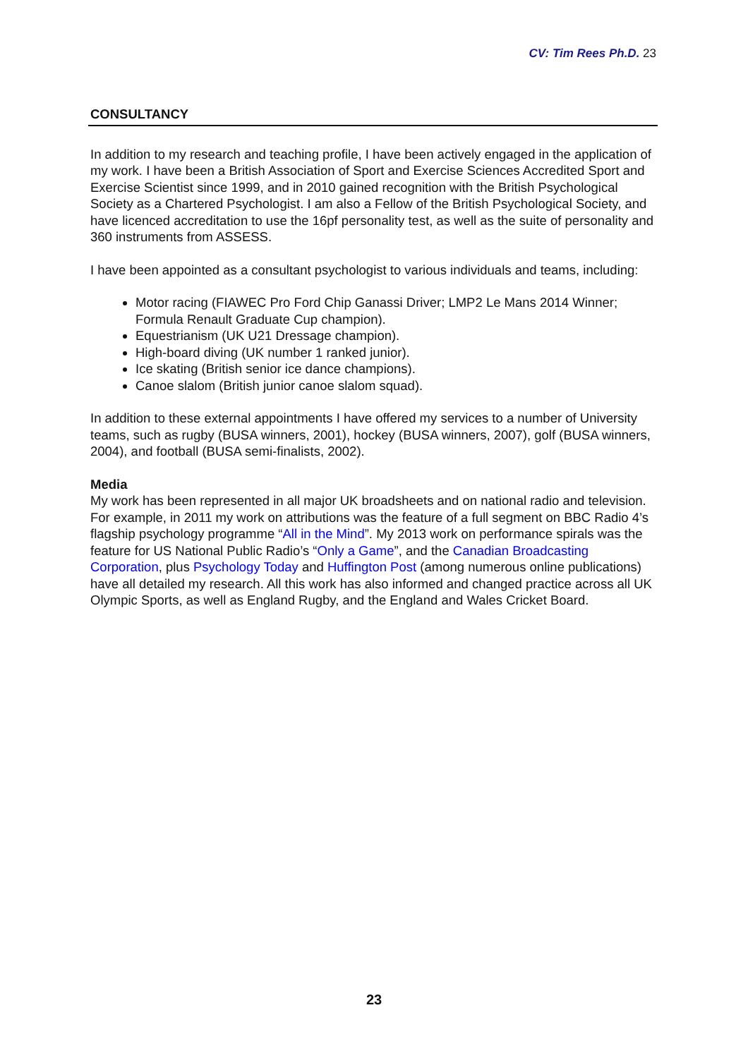CV: Tim Rees Ph.D. 23
CONSULTANCY
In addition to my research and teaching profile, I have been actively engaged in the application of my work. I have been a British Association of Sport and Exercise Sciences Accredited Sport and Exercise Scientist since 1999, and in 2010 gained recognition with the British Psychological Society as a Chartered Psychologist. I am also a Fellow of the British Psychological Society, and have licenced accreditation to use the 16pf personality test, as well as the suite of personality and 360 instruments from ASSESS.
I have been appointed as a consultant psychologist to various individuals and teams, including:
Motor racing (FIAWEC Pro Ford Chip Ganassi Driver; LMP2 Le Mans 2014 Winner; Formula Renault Graduate Cup champion).
Equestrianism (UK U21 Dressage champion).
High-board diving (UK number 1 ranked junior).
Ice skating (British senior ice dance champions).
Canoe slalom (British junior canoe slalom squad).
In addition to these external appointments I have offered my services to a number of University teams, such as rugby (BUSA winners, 2001), hockey (BUSA winners, 2007), golf (BUSA winners, 2004), and football (BUSA semi-finalists, 2002).
Media
My work has been represented in all major UK broadsheets and on national radio and television. For example, in 2011 my work on attributions was the feature of a full segment on BBC Radio 4’s flagship psychology programme “All in the Mind”. My 2013 work on performance spirals was the feature for US National Public Radio’s “Only a Game”, and the Canadian Broadcasting Corporation, plus Psychology Today and Huffington Post (among numerous online publications) have all detailed my research. All this work has also informed and changed practice across all UK Olympic Sports, as well as England Rugby, and the England and Wales Cricket Board.
23